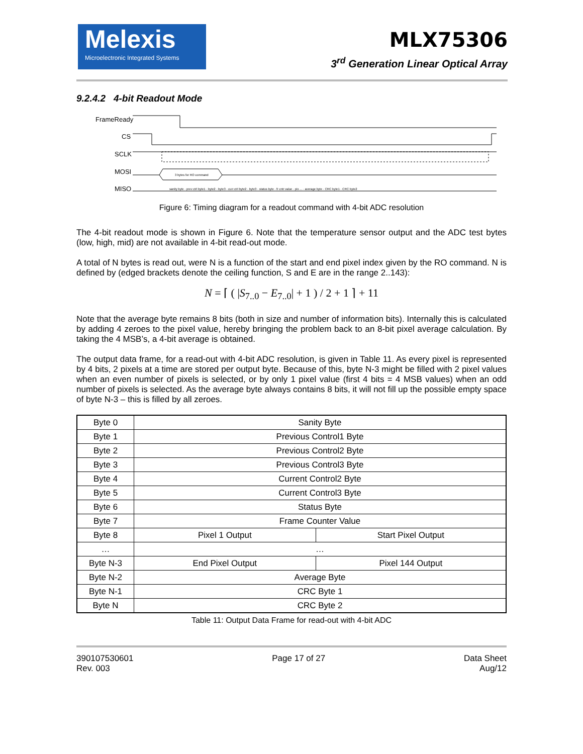Melexis
Microelectronic Integrated Systems
MLX75306
3<sup>rd</sup> Generation Linear Optical Array
9.2.4.2 4-bit Readout Mode
FrameReady
CS
SCLK
MOSI
MISO
3 bytes for RO command
sanity byte · prev ctrl byte1 · byte2 · byte3 · curr ctrl byte2 · byte3 · status byte · fr cntr value · pix ... · average byte · CRC byte1 · CRC byte2
Figure 6: Timing diagram for a readout command with 4-bit ADC resolution
The 4-bit readout mode is shown in Figure 6. Note that the temperature sensor output and the ADC test bytes (low, high, mid) are not available in 4-bit read-out mode.
A total of N bytes is read out, were N is a function of the start and end pixel index given by the RO command. N is defined by (edged brackets denote the ceiling function, S and E are in the range 2..143):
N = ⌈ ( |S<sub>7..0</sub> − E<sub>7..0</sub>| + 1 ) / 2 + 1 ⌉ + 11
Note that the average byte remains 8 bits (both in size and number of information bits). Internally this is calculated by adding 4 zeroes to the pixel value, hereby bringing the problem back to an 8-bit pixel average calculation. By taking the 4 MSB’s, a 4-bit average is obtained.
The output data frame, for a read-out with 4-bit ADC resolution, is given in Table 11. As every pixel is represented by 4 bits, 2 pixels at a time are stored per output byte. Because of this, byte N-3 might be filled with 2 pixel values when an even number of pixels is selected, or by only 1 pixel value (first 4 bits = 4 MSB values) when an odd number of pixels is selected. As the average byte always contains 8 bits, it will not fill up the possible empty space of byte N-3 – this is filled by all zeroes.
| Byte 0 | Sanity Byte | |
| Byte 1 | Previous Control1 Byte | |
| Byte 2 | Previous Control2 Byte | |
| Byte 3 | Previous Control3 Byte | |
| Byte 4 | Current Control2 Byte | |
| Byte 5 | Current Control3 Byte | |
| Byte 6 | Status Byte | |
| Byte 7 | Frame Counter Value | |
| Byte 8 | Pixel 1 Output | Start Pixel Output |
| … | … | |
| Byte N-3 | End Pixel Output | Pixel 144 Output |
| Byte N-2 | Average Byte | |
| Byte N-1 | CRC Byte 1 | |
| Byte N | CRC Byte 2 | |
Table 11: Output Data Frame for read-out with 4-bit ADC
390107530601
Rev. 003
Page 17 of 27 Data Sheet
Aug/12